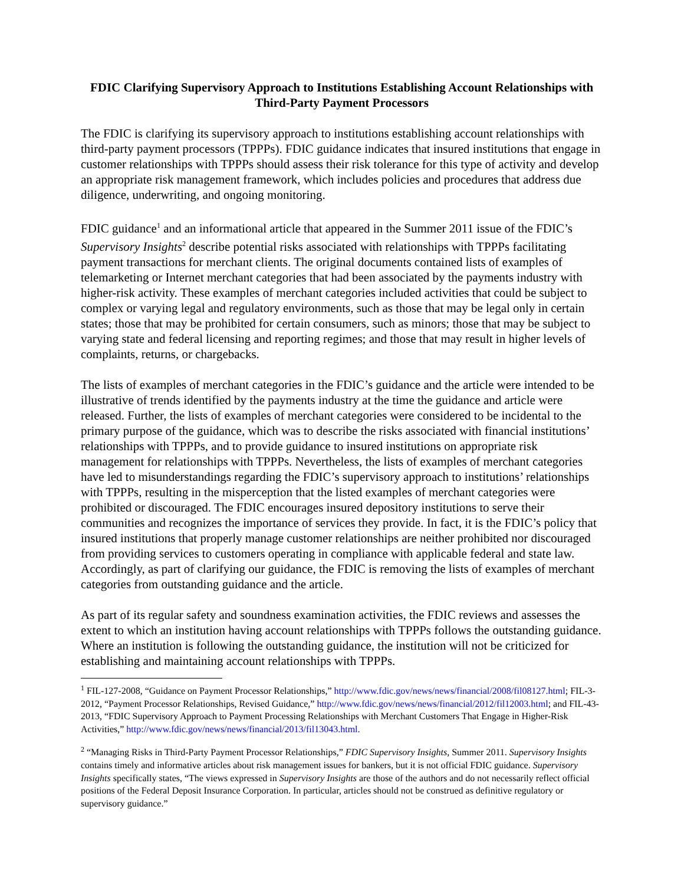FDIC Clarifying Supervisory Approach to Institutions Establishing Account Relationships with Third-Party Payment Processors
The FDIC is clarifying its supervisory approach to institutions establishing account relationships with third-party payment processors (TPPPs). FDIC guidance indicates that insured institutions that engage in customer relationships with TPPPs should assess their risk tolerance for this type of activity and develop an appropriate risk management framework, which includes policies and procedures that address due diligence, underwriting, and ongoing monitoring.
FDIC guidance<sup>1</sup> and an informational article that appeared in the Summer 2011 issue of the FDIC’s Supervisory Insights<sup>2</sup> describe potential risks associated with relationships with TPPPs facilitating payment transactions for merchant clients. The original documents contained lists of examples of telemarketing or Internet merchant categories that had been associated by the payments industry with higher-risk activity. These examples of merchant categories included activities that could be subject to complex or varying legal and regulatory environments, such as those that may be legal only in certain states; those that may be prohibited for certain consumers, such as minors; those that may be subject to varying state and federal licensing and reporting regimes; and those that may result in higher levels of complaints, returns, or chargebacks.
The lists of examples of merchant categories in the FDIC’s guidance and the article were intended to be illustrative of trends identified by the payments industry at the time the guidance and article were released. Further, the lists of examples of merchant categories were considered to be incidental to the primary purpose of the guidance, which was to describe the risks associated with financial institutions’ relationships with TPPPs, and to provide guidance to insured institutions on appropriate risk management for relationships with TPPPs. Nevertheless, the lists of examples of merchant categories have led to misunderstandings regarding the FDIC’s supervisory approach to institutions’ relationships with TPPPs, resulting in the misperception that the listed examples of merchant categories were prohibited or discouraged. The FDIC encourages insured depository institutions to serve their communities and recognizes the importance of services they provide. In fact, it is the FDIC’s policy that insured institutions that properly manage customer relationships are neither prohibited nor discouraged from providing services to customers operating in compliance with applicable federal and state law. Accordingly, as part of clarifying our guidance, the FDIC is removing the lists of examples of merchant categories from outstanding guidance and the article.
As part of its regular safety and soundness examination activities, the FDIC reviews and assesses the extent to which an institution having account relationships with TPPPs follows the outstanding guidance. Where an institution is following the outstanding guidance, the institution will not be criticized for establishing and maintaining account relationships with TPPPs.
<sup>1</sup> FIL-127-2008, “Guidance on Payment Processor Relationships,” http://www.fdic.gov/news/news/financial/2008/fil08127.html; FIL-3-2012, “Payment Processor Relationships, Revised Guidance,” http://www.fdic.gov/news/news/financial/2012/fil12003.html; and FIL-43-2013, “FDIC Supervisory Approach to Payment Processing Relationships with Merchant Customers That Engage in Higher-Risk Activities,” http://www.fdic.gov/news/news/financial/2013/fil13043.html.
<sup>2</sup> “Managing Risks in Third-Party Payment Processor Relationships,” FDIC Supervisory Insights, Summer 2011. Supervisory Insights contains timely and informative articles about risk management issues for bankers, but it is not official FDIC guidance. Supervisory Insights specifically states, “The views expressed in Supervisory Insights are those of the authors and do not necessarily reflect official positions of the Federal Deposit Insurance Corporation. In particular, articles should not be construed as definitive regulatory or supervisory guidance.”